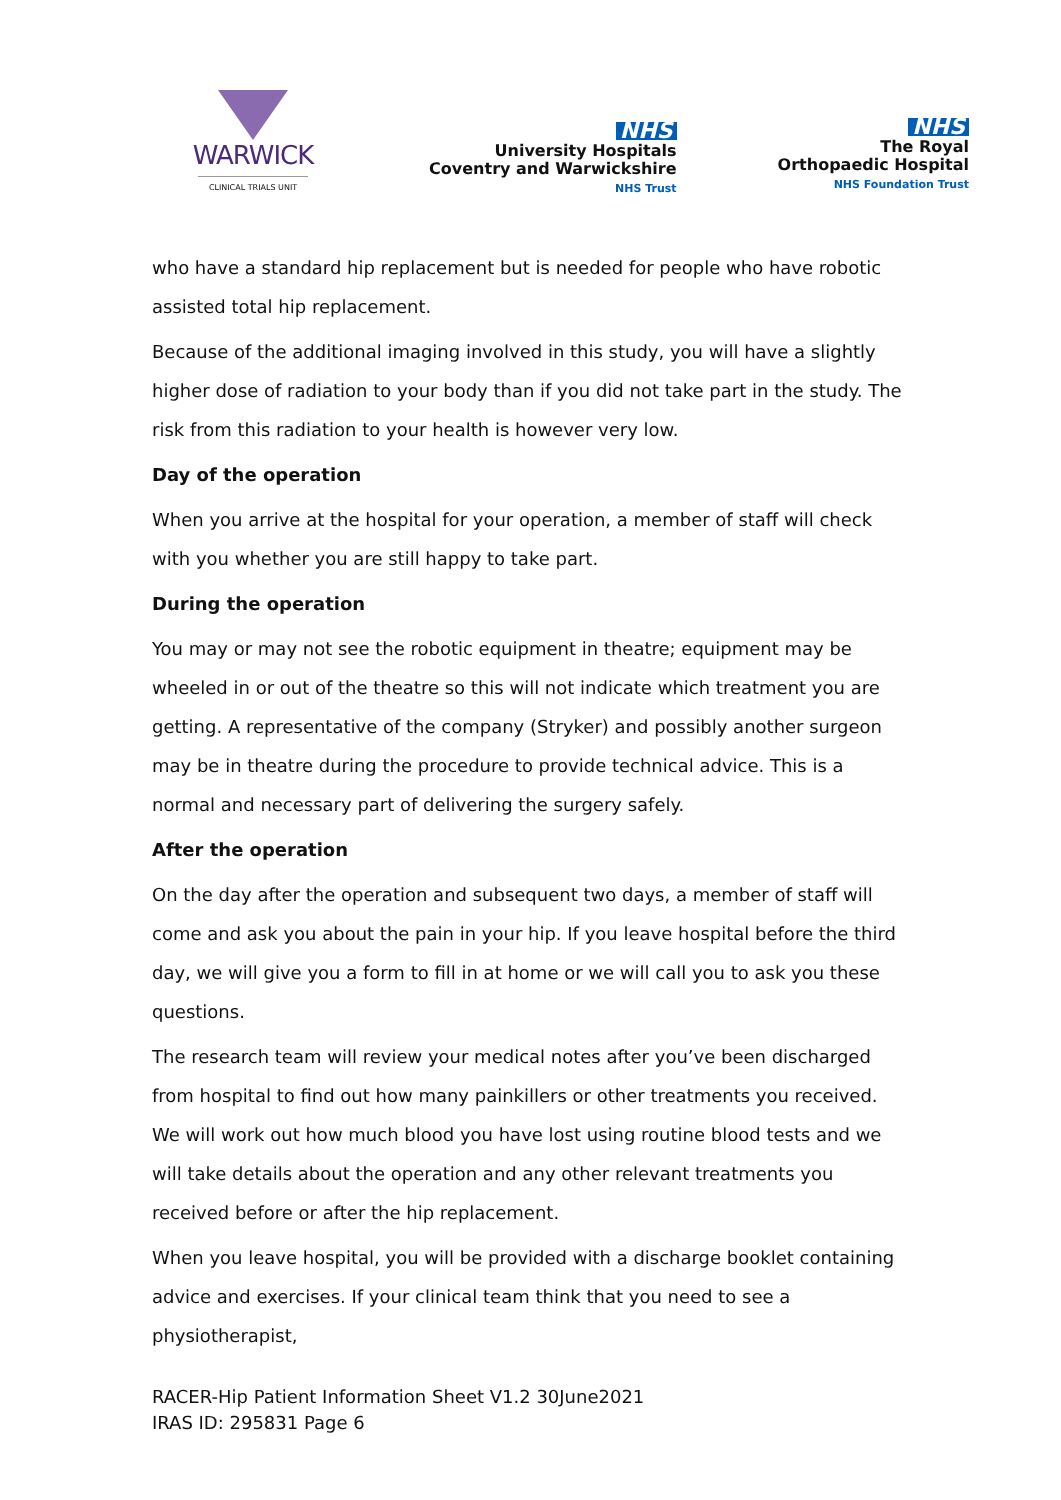WARWICK
CLINICAL TRIALS UNIT
NHS
University Hospitals
Coventry and Warwickshire
NHS Trust
NHS
The Royal
Orthopaedic Hospital
NHS Foundation Trust
who have a standard hip replacement but is needed for people who have robotic assisted total hip replacement.
Because of the additional imaging involved in this study, you will have a slightly higher dose of radiation to your body than if you did not take part in the study. The risk from this radiation to your health is however very low.
Day of the operation
When you arrive at the hospital for your operation, a member of staff will check with you whether you are still happy to take part.
During the operation
You may or may not see the robotic equipment in theatre; equipment may be wheeled in or out of the theatre so this will not indicate which treatment you are getting. A representative of the company (Stryker) and possibly another surgeon may be in theatre during the procedure to provide technical advice. This is a normal and necessary part of delivering the surgery safely.
After the operation
On the day after the operation and subsequent two days, a member of staff will come and ask you about the pain in your hip. If you leave hospital before the third day, we will give you a form to fill in at home or we will call you to ask you these questions.
The research team will review your medical notes after you’ve been discharged from hospital to find out how many painkillers or other treatments you received. We will work out how much blood you have lost using routine blood tests and we will take details about the operation and any other relevant treatments you received before or after the hip replacement.
When you leave hospital, you will be provided with a discharge booklet containing advice and exercises. If your clinical team think that you need to see a physiotherapist,
RACER-Hip Patient Information Sheet V1.2 30June2021
IRAS ID: 295831 Page 6